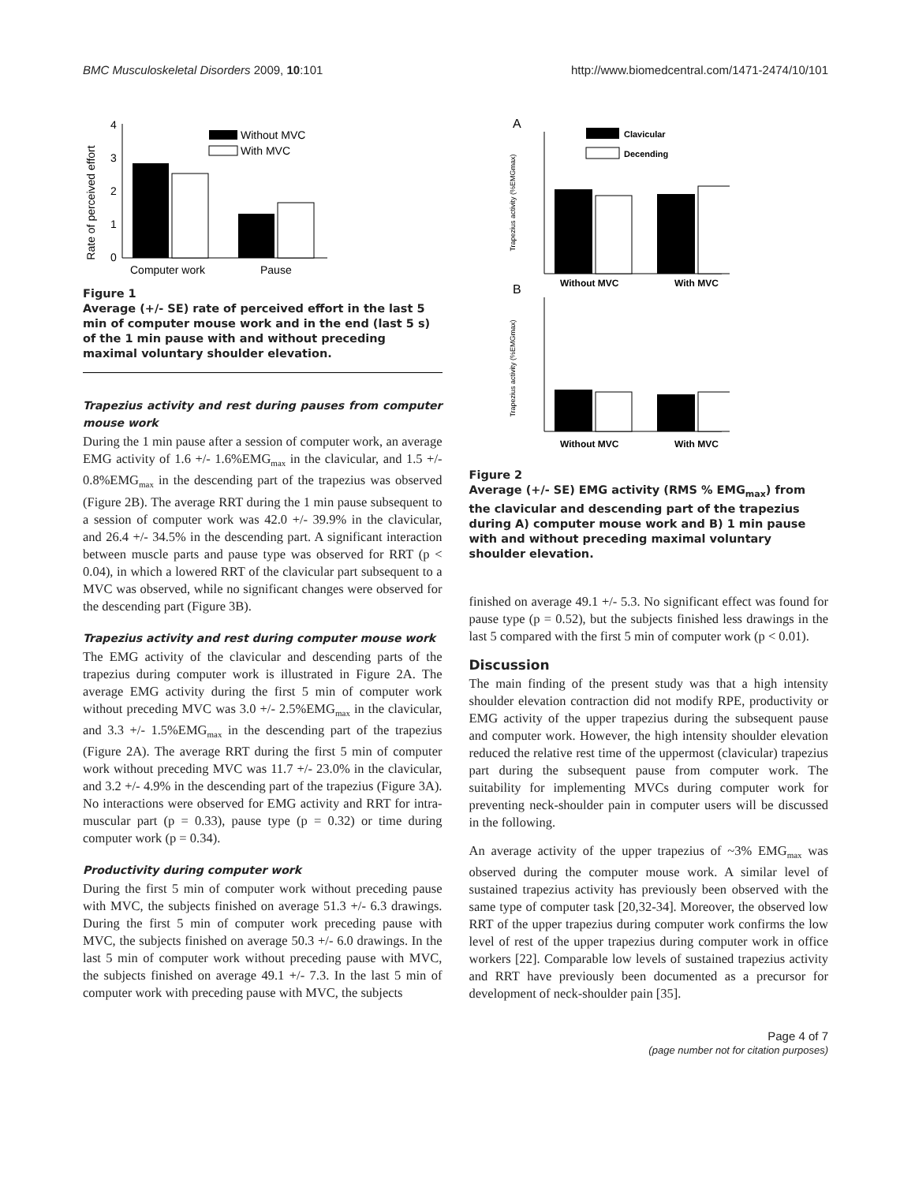BMC Musculoskeletal Disorders 2009, 10:101 http://www.biomedcentral.com/1471-2474/10/101
Rate of perceived effort
0
1
2
3
4
Without MVC
With MVC
Computer work
Pause
Figure 1
Average (+/- SE) rate of perceived effort in the last 5 min of computer mouse work and in the end (last 5 s) of the 1 min pause with and without preceding maximal voluntary shoulder elevation.
Trapezius activity and rest during pauses from computer mouse work
During the 1 min pause after a session of computer work, an average EMG activity of 1.6 +/- 1.6%EMG<sub>max</sub> in the clavicular, and 1.5 +/- 0.8%EMG<sub>max</sub> in the descending part of the trapezius was observed (Figure 2B). The average RRT during the 1 min pause subsequent to a session of computer work was 42.0 +/- 39.9% in the clavicular, and 26.4 +/- 34.5% in the descending part. A significant interaction between muscle parts and pause type was observed for RRT (p < 0.04), in which a lowered RRT of the clavicular part subsequent to a MVC was observed, while no significant changes were observed for the descending part (Figure 3B).
Trapezius activity and rest during computer mouse work
The EMG activity of the clavicular and descending parts of the trapezius during computer work is illustrated in Figure 2A. The average EMG activity during the first 5 min of computer work without preceding MVC was 3.0 +/- 2.5%EMG<sub>max</sub> in the clavicular, and 3.3 +/- 1.5%EMG<sub>max</sub> in the descending part of the trapezius (Figure 2A). The average RRT during the first 5 min of computer work without preceding MVC was 11.7 +/- 23.0% in the clavicular, and 3.2 +/- 4.9% in the descending part of the trapezius (Figure 3A). No interactions were observed for EMG activity and RRT for intra-muscular part (p = 0.33), pause type (p = 0.32) or time during computer work (p = 0.34).
Productivity during computer work
During the first 5 min of computer work without preceding pause with MVC, the subjects finished on average 51.3 +/- 6.3 drawings. During the first 5 min of computer work preceding pause with MVC, the subjects finished on average 50.3 +/- 6.0 drawings. In the last 5 min of computer work without preceding pause with MVC, the subjects finished on average 49.1 +/- 7.3. In the last 5 min of computer work with preceding pause with MVC, the subjects
A
B
Trapezius activity (%EMGmax)
Trapezius activity (%EMGmax)
Clavicular
Decending
Without MVC
With MVC
Without MVC
With MVC
Figure 2
Average (+/- SE) EMG activity (RMS % EMG<sub>max</sub>) from the clavicular and descending part of the trapezius during A) computer mouse work and B) 1 min pause with and without preceding maximal voluntary shoulder elevation.
finished on average 49.1 +/- 5.3. No significant effect was found for pause type (p = 0.52), but the subjects finished less drawings in the last 5 compared with the first 5 min of computer work (p < 0.01).
Discussion
The main finding of the present study was that a high intensity shoulder elevation contraction did not modify RPE, productivity or EMG activity of the upper trapezius during the subsequent pause and computer work. However, the high intensity shoulder elevation reduced the relative rest time of the uppermost (clavicular) trapezius part during the subsequent pause from computer work. The suitability for implementing MVCs during computer work for preventing neck-shoulder pain in computer users will be discussed in the following.
An average activity of the upper trapezius of ~3% EMG<sub>max</sub> was observed during the computer mouse work. A similar level of sustained trapezius activity has previously been observed with the same type of computer task [20,32-34]. Moreover, the observed low RRT of the upper trapezius during computer work confirms the low level of rest of the upper trapezius during computer work in office workers [22]. Comparable low levels of sustained trapezius activity and RRT have previously been documented as a precursor for development of neck-shoulder pain [35].
Page 4 of 7
(page number not for citation purposes)